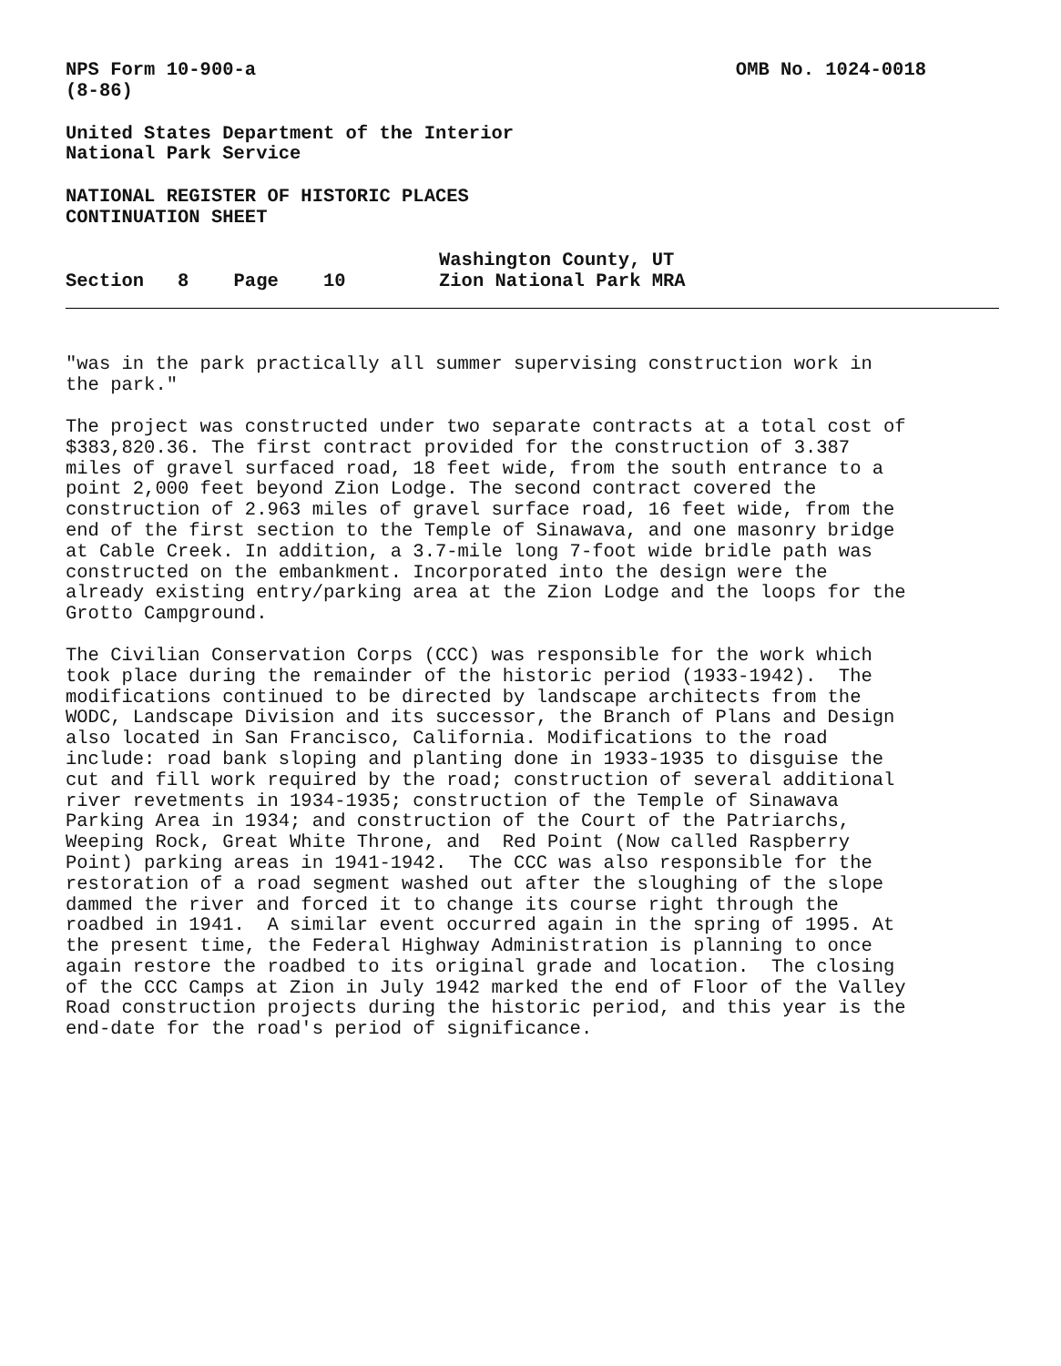NPS Form 10-900-a (8-86)
OMB No. 1024-0018
United States Department of the Interior National Park Service
NATIONAL REGISTER OF HISTORIC PLACES CONTINUATION SHEET
Section 8 Page 10
Washington County, UT Zion National Park MRA
"was in the park practically all summer supervising construction work in the park."
The project was constructed under two separate contracts at a total cost of $383,820.36. The first contract provided for the construction of 3.387 miles of gravel surfaced road, 18 feet wide, from the south entrance to a point 2,000 feet beyond Zion Lodge. The second contract covered the construction of 2.963 miles of gravel surface road, 16 feet wide, from the end of the first section to the Temple of Sinawava, and one masonry bridge at Cable Creek. In addition, a 3.7-mile long 7-foot wide bridle path was constructed on the embankment. Incorporated into the design were the already existing entry/parking area at the Zion Lodge and the loops for the Grotto Campground.
The Civilian Conservation Corps (CCC) was responsible for the work which took place during the remainder of the historic period (1933-1942). The modifications continued to be directed by landscape architects from the WODC, Landscape Division and its successor, the Branch of Plans and Design also located in San Francisco, California. Modifications to the road include: road bank sloping and planting done in 1933-1935 to disguise the cut and fill work required by the road; construction of several additional river revetments in 1934-1935; construction of the Temple of Sinawava Parking Area in 1934; and construction of the Court of the Patriarchs, Weeping Rock, Great White Throne, and Red Point (Now called Raspberry Point) parking areas in 1941-1942. The CCC was also responsible for the restoration of a road segment washed out after the sloughing of the slope dammed the river and forced it to change its course right through the roadbed in 1941. A similar event occurred again in the spring of 1995. At the present time, the Federal Highway Administration is planning to once again restore the roadbed to its original grade and location. The closing of the CCC Camps at Zion in July 1942 marked the end of Floor of the Valley Road construction projects during the historic period, and this year is the end-date for the road's period of significance.